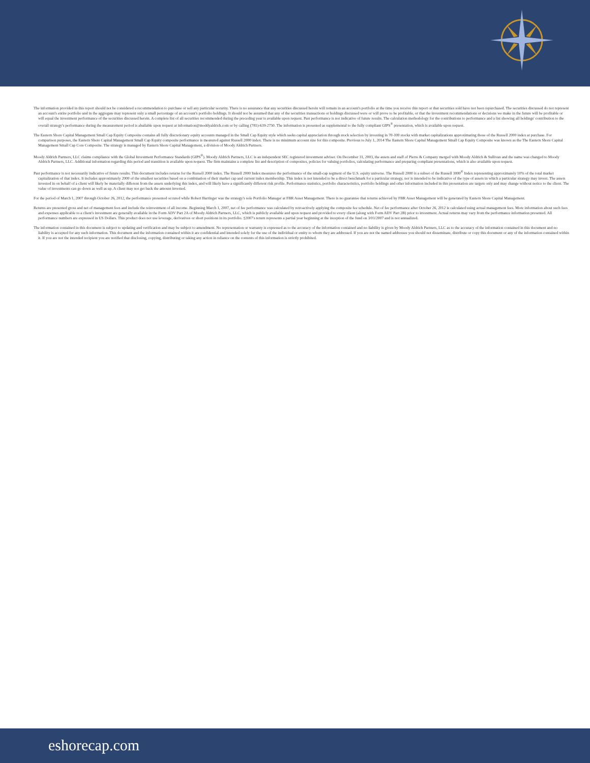The information provided in this report should not be considered a recommendation to purchase or sell any particular security. There is no assurance that any securities discussed herein will remain in an account's portfolio at the time you receive this report or that securities sold have not been repurchased. The securities discussed do not represent an account's entire portfolio and in the aggregate may represent only a small percentage of an account's portfolio holdings. It should not be assumed that any of the securities transactions or holdings discussed were or will prove to be profitable, or that the investment recommendations or decisions we make in the future will be profitable or will equal the investment performance of the securities discussed herein. A complete list of all securities recommended during the preceding year is available upon request. Past performance is not indicative of future results. The calculation methodology for the contributions to performance and a list showing all holdings' contribution to the overall strategy's performance during the measurement period is abailable upon request at information@moddyaldrich.com or by calling (781)-639-2750. The information is presented as supplemental to the fully compliant GIPS<sup>®</sup> presentation, which is available upon request.
The Eastern Shore Capital Management Small Cap Equity Composite contains all fully discretionary equity accounts managed in the Small Cap Equity style which seeks capital appreciation through stock selection by investing in 70-100 stocks with market capitalizations approximating those of the Russell 2000 index at purchase. For comparison purposes, the Eastern Shore Capital Management Small Cap Equity composite performance is measured against Russell 2000 index. There is no minimum account size for this composite. Previous to July 1, 2014 The Eastern Shore Capital Management Small Cap Equity Composite was known as the The Eastern Shore Capital Management Small Cap Core Composite. The strategy is managed by Eastern Shore Capital Management, a division of Moody Aldrich Partners.
Moody Aldrich Partners, LLC claims compliance with the Global Investment Performance Standards (GIPS<sup>®</sup>). Moody Aldrich Partners, LLC is an independent SEC registered investment adviser. On December 31, 2003, the assets and staff of Pierre & Company merged with Moody Aldrich & Sullivan and the name was changed to Moody Aldrich Partners, LLC. Additional information regarding this period and transition is available upon request. The firm maintains a complete list and description of composites, policies for valuing portfolios, calculating performance and preparing compliant presentations, which is also available upon request.
Past performance is not necessarily indicative of future results. This document includes returns for the Russell 2000 index. The Russell 2000 Index measures the performance of the small-cap segment of the U.S. equity universe. The Russell 2000 is a subset of the Russell 3000<sup>®</sup> Index representing approximately 10% of the total market capitalization of that index. It includes approximately 2000 of the smallest securities based on a combination of their market cap and current index membership. This index is not intended to be a direct benchmark for a particular strategy, nor is intended to be indicative of the type of assets in which a particular strategy may invest. The assets invested in on behalf of a client will likely be materially different from the assets underlying this index, and will likely have a significantly different risk profile. Performance statistics, portfolio characteristics, portfolio holdings and other information included in this presentation are targets only and may change without notice to the client. The value of investments can go down as well as up. A client may not get back the amount invested.
For the period of March 1, 2007 through October 26, 2012, the performance presented occured while Robert Barringer was the strategy's sole Portfolio Manager at FBR Asset Management. There is no guarantee that returns achieved by FBR Asset Management will be generated by Eastern Shore Capital Management.
Returns are presented gross and net of management fees and include the reinvestment of all income. Beginning March 1, 2007, net of fee performance was calculated by retroactively applying the composite fee schedule. Net of fee performance after October 26, 2012 is calculated using actual management fees. More information about such fees and expenses applicable to a client's investment are generally available in the Form ADV Part 2A of Moody Aldrich Partners, LLC, which is publicly available and upon request and provided to every client (along with Form ADV Part 2B) prior to investment. Actual returns may vary from the performance information presented. All performance numbers are expressed in US Dollars. This product does not use leverage, derivatives or short positions in its portfolio. ‡2007's return represents a partial year beginning at the inception of the fund on 3/01/2007 and is not annualized.
The information contained in this document is subject to updating and verification and may be subject to amendment. No representation or warranty is expressed as to the accuracy of the information contained and no liability is given by Moody Aldrich Partners, LLC as to the accuracy of the information contained in this document and no liability is accepted for any such information. This document and the information contained within it are confidential and intended solely for the use of the individual or entity to whom they are addressed. If you are not the named addressee you should not disseminate, distribute or copy this document or any of the information contained within it. If you are not the intended recipient you are notified that disclosing, copying, distributing or taking any action in reliance on the contents of this information is strictly prohibited.
eshorecap.com